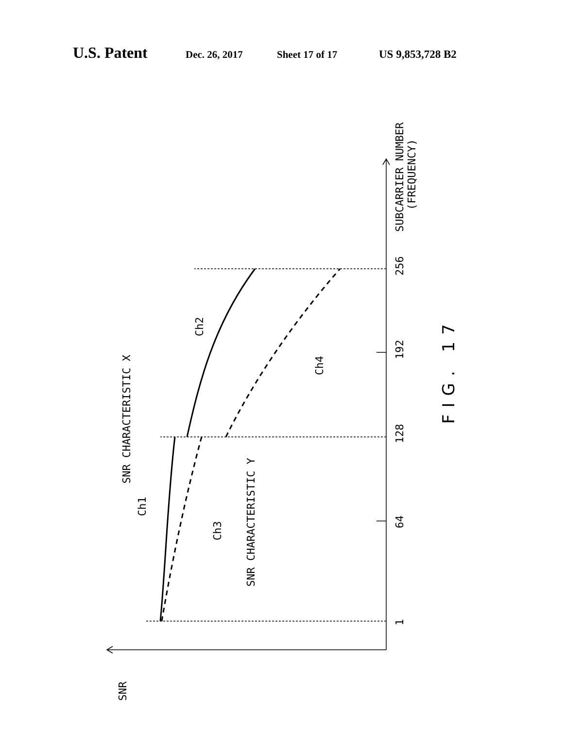U.S. Patent Dec. 26, 2017 Sheet 17 of 17 US 9,853,728 B2
1
64
128
192
256
SUBCARRIER NUMBER
(FREQUENCY)
SNR
SNR CHARACTERISTIC X
SNR CHARACTERISTIC Y
Ch1
Ch3
Ch2
Ch4
FIG. 17